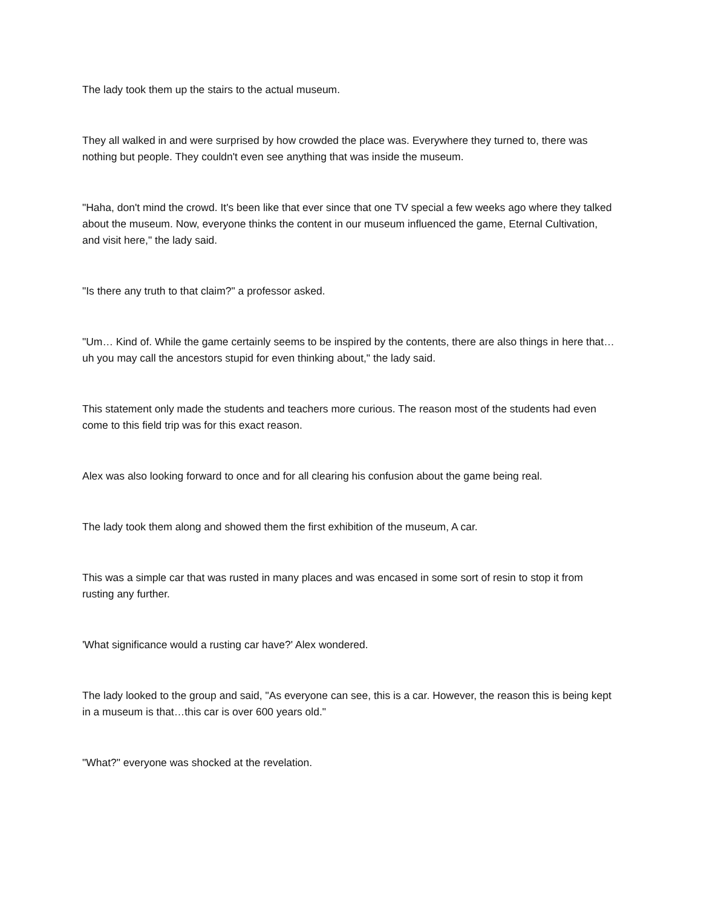The lady took them up the stairs to the actual museum.
They all walked in and were surprised by how crowded the place was. Everywhere they turned to, there was nothing but people. They couldn't even see anything that was inside the museum.
"Haha, don't mind the crowd. It's been like that ever since that one TV special a few weeks ago where they talked about the museum. Now, everyone thinks the content in our museum influenced the game, Eternal Cultivation, and visit here," the lady said.
"Is there any truth to that claim?" a professor asked.
"Um… Kind of. While the game certainly seems to be inspired by the contents, there are also things in here that… uh you may call the ancestors stupid for even thinking about," the lady said.
This statement only made the students and teachers more curious. The reason most of the students had even come to this field trip was for this exact reason.
Alex was also looking forward to once and for all clearing his confusion about the game being real.
The lady took them along and showed them the first exhibition of the museum, A car.
This was a simple car that was rusted in many places and was encased in some sort of resin to stop it from rusting any further.
'What significance would a rusting car have?' Alex wondered.
The lady looked to the group and said, "As everyone can see, this is a car. However, the reason this is being kept in a museum is that…this car is over 600 years old."
"What?" everyone was shocked at the revelation.